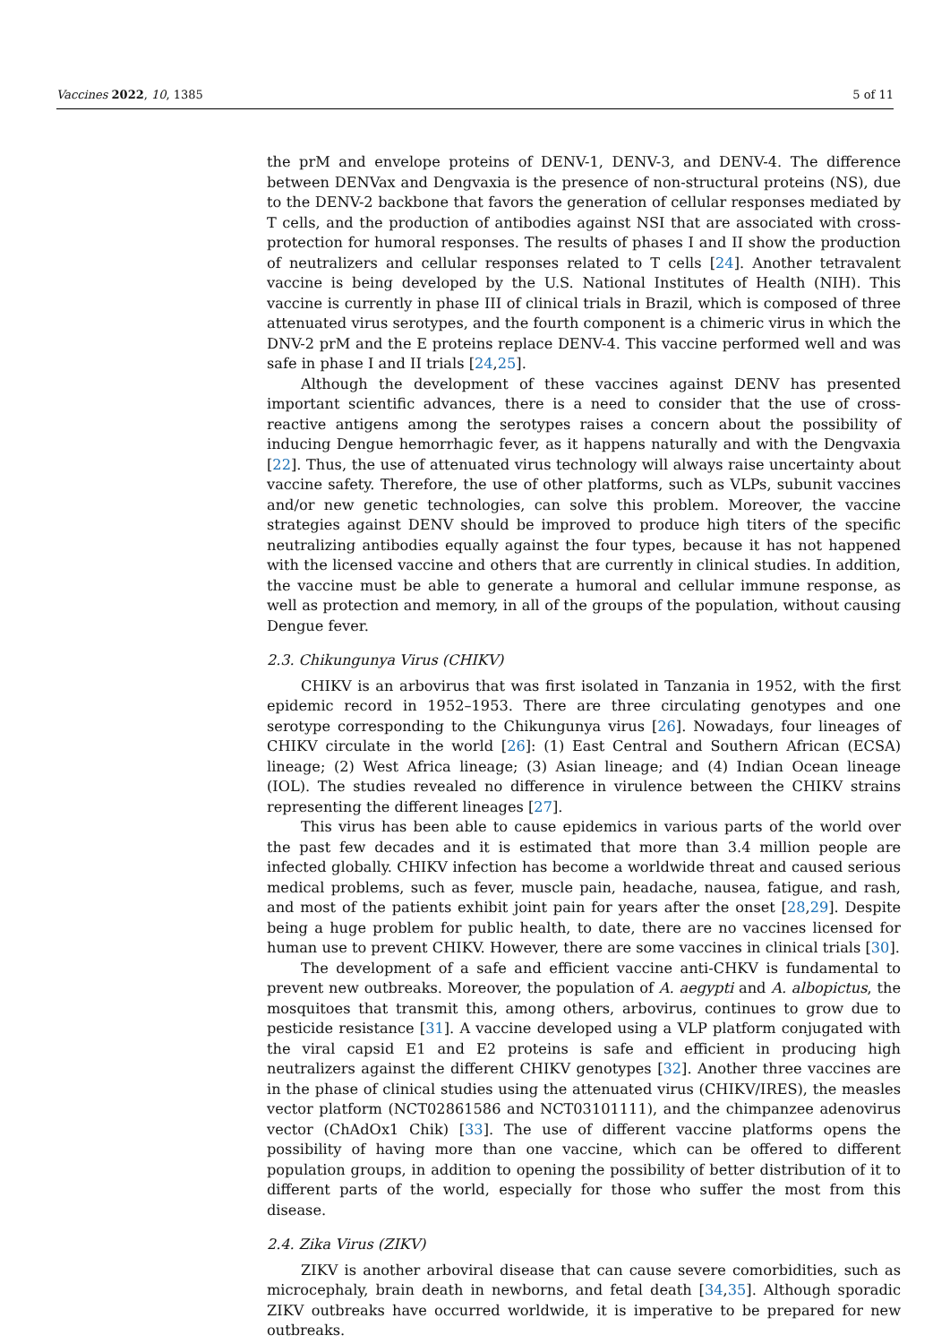Vaccines 2022, 10, 1385 5 of 11
the prM and envelope proteins of DENV-1, DENV-3, and DENV-4. The difference between DENVax and Dengvaxia is the presence of non-structural proteins (NS), due to the DENV-2 backbone that favors the generation of cellular responses mediated by T cells, and the production of antibodies against NSI that are associated with cross-protection for humoral responses. The results of phases I and II show the production of neutralizers and cellular responses related to T cells [24]. Another tetravalent vaccine is being developed by the U.S. National Institutes of Health (NIH). This vaccine is currently in phase III of clinical trials in Brazil, which is composed of three attenuated virus serotypes, and the fourth component is a chimeric virus in which the DNV-2 prM and the E proteins replace DENV-4. This vaccine performed well and was safe in phase I and II trials [24,25].
Although the development of these vaccines against DENV has presented important scientific advances, there is a need to consider that the use of cross-reactive antigens among the serotypes raises a concern about the possibility of inducing Dengue hemorrhagic fever, as it happens naturally and with the Dengvaxia [22]. Thus, the use of attenuated virus technology will always raise uncertainty about vaccine safety. Therefore, the use of other platforms, such as VLPs, subunit vaccines and/or new genetic technologies, can solve this problem. Moreover, the vaccine strategies against DENV should be improved to produce high titers of the specific neutralizing antibodies equally against the four types, because it has not happened with the licensed vaccine and others that are currently in clinical studies. In addition, the vaccine must be able to generate a humoral and cellular immune response, as well as protection and memory, in all of the groups of the population, without causing Dengue fever.
2.3. Chikungunya Virus (CHIKV)
CHIKV is an arbovirus that was first isolated in Tanzania in 1952, with the first epidemic record in 1952–1953. There are three circulating genotypes and one serotype corresponding to the Chikungunya virus [26]. Nowadays, four lineages of CHIKV circulate in the world [26]: (1) East Central and Southern African (ECSA) lineage; (2) West Africa lineage; (3) Asian lineage; and (4) Indian Ocean lineage (IOL). The studies revealed no difference in virulence between the CHIKV strains representing the different lineages [27].
This virus has been able to cause epidemics in various parts of the world over the past few decades and it is estimated that more than 3.4 million people are infected globally. CHIKV infection has become a worldwide threat and caused serious medical problems, such as fever, muscle pain, headache, nausea, fatigue, and rash, and most of the patients exhibit joint pain for years after the onset [28,29]. Despite being a huge problem for public health, to date, there are no vaccines licensed for human use to prevent CHIKV. However, there are some vaccines in clinical trials [30].
The development of a safe and efficient vaccine anti-CHKV is fundamental to prevent new outbreaks. Moreover, the population of A. aegypti and A. albopictus, the mosquitoes that transmit this, among others, arbovirus, continues to grow due to pesticide resistance [31]. A vaccine developed using a VLP platform conjugated with the viral capsid E1 and E2 proteins is safe and efficient in producing high neutralizers against the different CHIKV genotypes [32]. Another three vaccines are in the phase of clinical studies using the attenuated virus (CHIKV/IRES), the measles vector platform (NCT02861586 and NCT03101111), and the chimpanzee adenovirus vector (ChAdOx1 Chik) [33]. The use of different vaccine platforms opens the possibility of having more than one vaccine, which can be offered to different population groups, in addition to opening the possibility of better distribution of it to different parts of the world, especially for those who suffer the most from this disease.
2.4. Zika Virus (ZIKV)
ZIKV is another arboviral disease that can cause severe comorbidities, such as microcephaly, brain death in newborns, and fetal death [34,35]. Although sporadic ZIKV outbreaks have occurred worldwide, it is imperative to be prepared for new outbreaks.